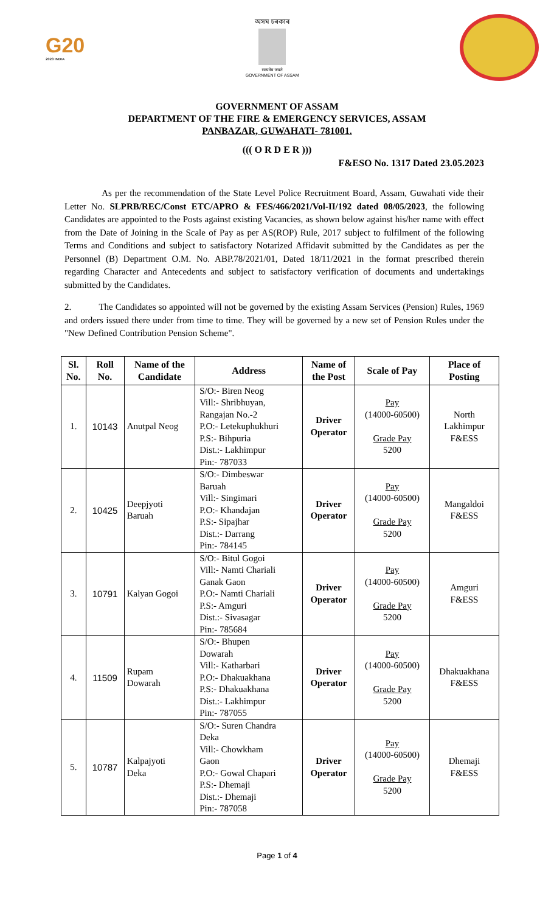G20
2023 INDIA
অসম চৰকাৰ
सत्यमेव जयते
GOVERNMENT OF ASSAM
GOVERNMENT OF ASSAM
DEPARTMENT OF THE FIRE & EMERGENCY SERVICES, ASSAM
PANBAZAR, GUWAHATI- 781001.
((( O R D E R )))
F&ESO No. 1317 Dated 23.05.2023
As per the recommendation of the State Level Police Recruitment Board, Assam, Guwahati vide their Letter No. SLPRB/REC/Const ETC/APRO & FES/466/2021/Vol-II/192 dated 08/05/2023, the following Candidates are appointed to the Posts against existing Vacancies, as shown below against his/her name with effect from the Date of Joining in the Scale of Pay as per AS(ROP) Rule, 2017 subject to fulfilment of the following Terms and Conditions and subject to satisfactory Notarized Affidavit submitted by the Candidates as per the Personnel (B) Department O.M. No. ABP.78/2021/01, Dated 18/11/2021 in the format prescribed therein regarding Character and Antecedents and subject to satisfactory verification of documents and undertakings submitted by the Candidates.
2. The Candidates so appointed will not be governed by the existing Assam Services (Pension) Rules, 1969 and orders issued there under from time to time. They will be governed by a new set of Pension Rules under the "New Defined Contribution Pension Scheme".
| Sl. No. | Roll No. | Name of the Candidate | Address | Name of the Post | Scale of Pay | Place of Posting |
| --- | --- | --- | --- | --- | --- | --- |
| 1. | 10143 | Anutpal Neog | S/O:- Biren Neog Vill:- Shribhuyan, Rangajan No.-2 P.O:- Letekuphukhuri P.S:- Bihpuria Dist.:- Lakhimpur Pin:- 787033 | Driver Operator | Pay (14000-60500) Grade Pay 5200 | North Lakhimpur F&ESS |
| 2. | 10425 | Deepjyoti Baruah | S/O:- Dimbeswar Baruah Vill:- Singimari P.O:- Khandajan P.S:- Sipajhar Dist.:- Darrang Pin:- 784145 | Driver Operator | Pay (14000-60500) Grade Pay 5200 | Mangaldoi F&ESS |
| 3. | 10791 | Kalyan Gogoi | S/O:- Bitul Gogoi Vill:- Namti Chariali Ganak Gaon P.O:- Namti Chariali P.S:- Amguri Dist.:- Sivasagar Pin:- 785684 | Driver Operator | Pay (14000-60500) Grade Pay 5200 | Amguri F&ESS |
| 4. | 11509 | Rupam Dowarah | S/O:- Bhupen Dowarah Vill:- Katharbari P.O:- Dhakuakhana P.S:- Dhakuakhana Dist.:- Lakhimpur Pin:- 787055 | Driver Operator | Pay (14000-60500) Grade Pay 5200 | Dhakuakhana F&ESS |
| 5. | 10787 | Kalpajyoti Deka | S/O:- Suren Chandra Deka Vill:- Chowkham Gaon P.O:- Gowal Chapari P.S:- Dhemaji Dist.:- Dhemaji Pin:- 787058 | Driver Operator | Pay (14000-60500) Grade Pay 5200 | Dhemaji F&ESS |
Page 1 of 4